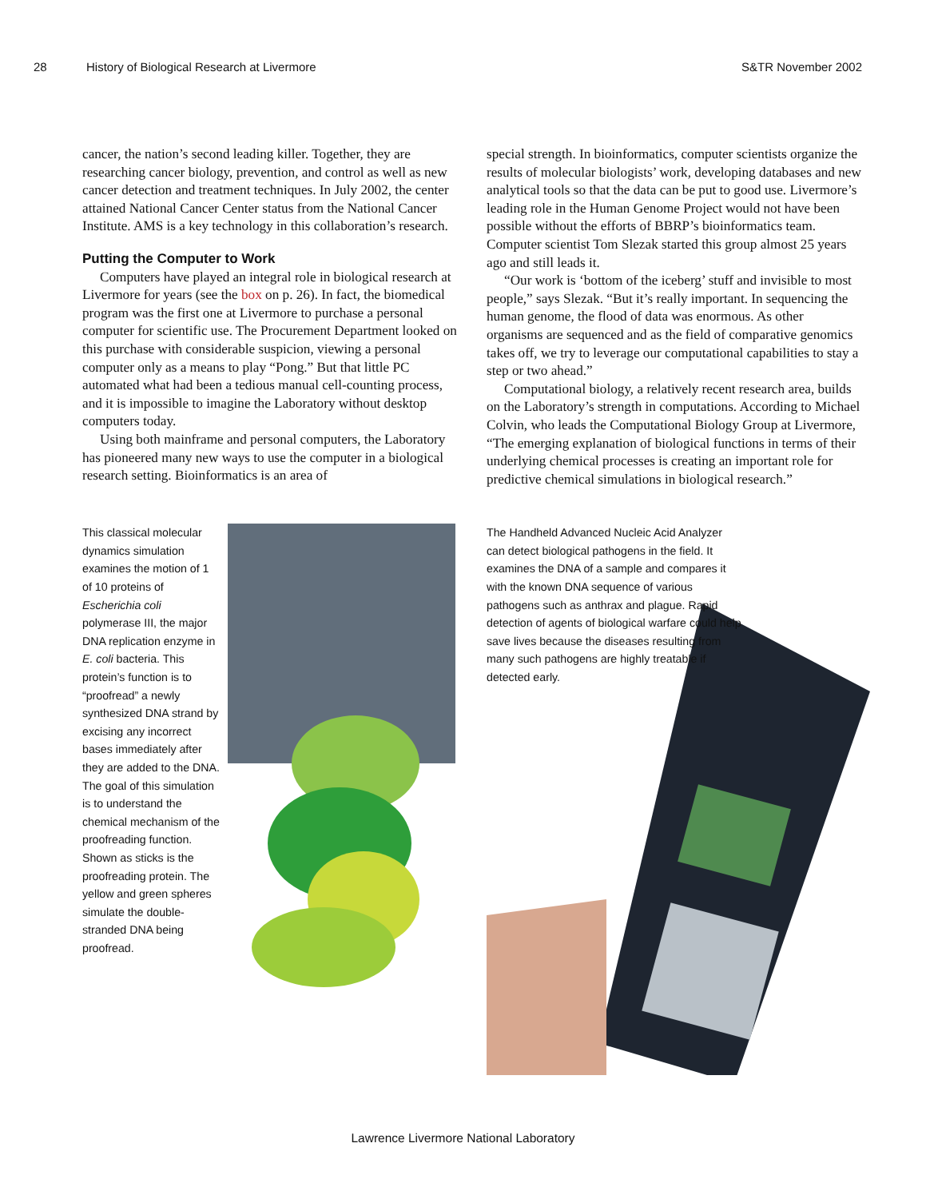28 History of Biological Research at Livermore S&TR November 2002
cancer, the nation’s second leading killer. Together, they are researching cancer biology, prevention, and control as well as new cancer detection and treatment techniques. In July 2002, the center attained National Cancer Center status from the National Cancer Institute. AMS is a key technology in this collaboration’s research.
Putting the Computer to Work
Computers have played an integral role in biological research at Livermore for years (see the box on p. 26). In fact, the biomedical program was the first one at Livermore to purchase a personal computer for scientific use. The Procurement Department looked on this purchase with considerable suspicion, viewing a personal computer only as a means to play “Pong.” But that little PC automated what had been a tedious manual cell-counting process, and it is impossible to imagine the Laboratory without desktop computers today.
Using both mainframe and personal computers, the Laboratory has pioneered many new ways to use the computer in a biological research setting. Bioinformatics is an area of
special strength. In bioinformatics, computer scientists organize the results of molecular biologists’ work, developing databases and new analytical tools so that the data can be put to good use. Livermore’s leading role in the Human Genome Project would not have been possible without the efforts of BBRP’s bioinformatics team. Computer scientist Tom Slezak started this group almost 25 years ago and still leads it.
“Our work is ‘bottom of the iceberg’ stuff and invisible to most people,” says Slezak. “But it’s really important. In sequencing the human genome, the flood of data was enormous. As other organisms are sequenced and as the field of comparative genomics takes off, we try to leverage our computational capabilities to stay a step or two ahead.”
Computational biology, a relatively recent research area, builds on the Laboratory’s strength in computations. According to Michael Colvin, who leads the Computational Biology Group at Livermore, “The emerging explanation of biological functions in terms of their underlying chemical processes is creating an important role for predictive chemical simulations in biological research.”
This classical molecular dynamics simulation examines the motion of 1 of 10 proteins of Escherichia coli polymerase III, the major DNA replication enzyme in E. coli bacteria. This protein’s function is to “proofread” a newly synthesized DNA strand by excising any incorrect bases immediately after they are added to the DNA. The goal of this simulation is to understand the chemical mechanism of the proofreading function. Shown as sticks is the proofreading protein. The yellow and green spheres simulate the double-stranded DNA being proofread.
The Handheld Advanced Nucleic Acid Analyzer can detect biological pathogens in the field. It examines the DNA of a sample and compares it with the known DNA sequence of various pathogens such as anthrax and plague. Rapid detection of agents of biological warfare could help save lives because the diseases resulting from many such pathogens are highly treatable if detected early.
Lawrence Livermore National Laboratory